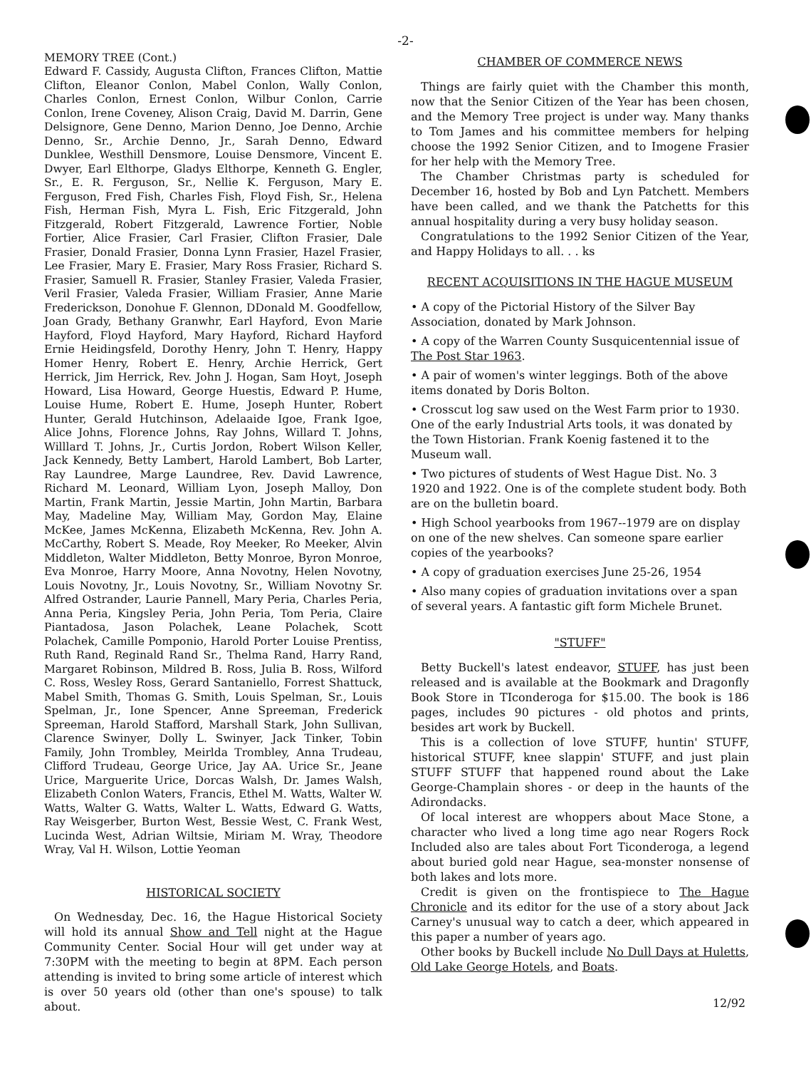-2-
MEMORY TREE (Cont.)
Edward F. Cassidy, Augusta Clifton, Frances Clifton, Mattie Clifton, Eleanor Conlon, Mabel Conlon, Wally Conlon, Charles Conlon, Ernest Conlon, Wilbur Conlon, Carrie Conlon, Irene Coveney, Alison Craig, David M. Darrin, Gene Delsignore, Gene Denno, Marion Denno, Joe Denno, Archie Denno, Sr., Archie Denno, Jr., Sarah Denno, Edward Dunklee, Westhill Densmore, Louise Densmore, Vincent E. Dwyer, Earl Elthorpe, Gladys Elthorpe, Kenneth G. Engler, Sr., E. R. Ferguson, Sr., Nellie K. Ferguson, Mary E. Ferguson, Fred Fish, Charles Fish, Floyd Fish, Sr., Helena Fish, Herman Fish, Myra L. Fish, Eric Fitzgerald, John Fitzgerald, Robert Fitzgerald, Lawrence Fortier, Noble Fortier, Alice Frasier, Carl Frasier, Clifton Frasier, Dale Frasier, Donald Frasier, Donna Lynn Frasier, Hazel Frasier, Lee Frasier, Mary E. Frasier, Mary Ross Frasier, Richard S. Frasier, Samuell R. Frasier, Stanley Frasier, Valeda Frasier, Veril Frasier, Valeda Frasier, William Frasier, Anne Marie Frederickson, Donohue F. Glennon, DDonald M. Goodfellow, Joan Grady, Bethany Granwhr, Earl Hayford, Evon Marie Hayford, Floyd Hayford, Mary Hayford, Richard Hayford Ernie Heidingsfeld, Dorothy Henry, John T. Henry, Happy Homer Henry, Robert E. Henry, Archie Herrick, Gert Herrick, Jim Herrick, Rev. John J. Hogan, Sam Hoyt, Joseph Howard, Lisa Howard, George Huestis, Edward P. Hume, Louise Hume, Robert E. Hume, Joseph Hunter, Robert Hunter, Gerald Hutchinson, Adelaaide Igoe, Frank Igoe, Alice Johns, Florence Johns, Ray Johns, Willard T. Johns, Willlard T. Johns, Jr., Curtis Jordon, Robert Wilson Keller, Jack Kennedy, Betty Lambert, Harold Lambert, Bob Larter, Ray Laundree, Marge Laundree, Rev. David Lawrence, Richard M. Leonard, William Lyon, Joseph Malloy, Don Martin, Frank Martin, Jessie Martin, John Martin, Barbara May, Madeline May, William May, Gordon May, Elaine McKee, James McKenna, Elizabeth McKenna, Rev. John A. McCarthy, Robert S. Meade, Roy Meeker, Ro Meeker, Alvin Middleton, Walter Middleton, Betty Monroe, Byron Monroe, Eva Monroe, Harry Moore, Anna Novotny, Helen Novotny, Louis Novotny, Jr., Louis Novotny, Sr., William Novotny Sr. Alfred Ostrander, Laurie Pannell, Mary Peria, Charles Peria, Anna Peria, Kingsley Peria, John Peria, Tom Peria, Claire Piantadosa, Jason Polachek, Leane Polachek, Scott Polachek, Camille Pomponio, Harold Porter Louise Prentiss, Ruth Rand, Reginald Rand Sr., Thelma Rand, Harry Rand, Margaret Robinson, Mildred B. Ross, Julia B. Ross, Wilford C. Ross, Wesley Ross, Gerard Santaniello, Forrest Shattuck, Mabel Smith, Thomas G. Smith, Louis Spelman, Sr., Louis Spelman, Jr., Ione Spencer, Anne Spreeman, Frederick Spreeman, Harold Stafford, Marshall Stark, John Sullivan, Clarence Swinyer, Dolly L. Swinyer, Jack Tinker, Tobin Family, John Trombley, Meirlda Trombley, Anna Trudeau, Clifford Trudeau, George Urice, Jay AA. Urice Sr., Jeane Urice, Marguerite Urice, Dorcas Walsh, Dr. James Walsh, Elizabeth Conlon Waters, Francis, Ethel M. Watts, Walter W. Watts, Walter G. Watts, Walter L. Watts, Edward G. Watts, Ray Weisgerber, Burton West, Bessie West, C. Frank West, Lucinda West, Adrian Wiltsie, Miriam M. Wray, Theodore Wray, Val H. Wilson, Lottie Yeoman
HISTORICAL SOCIETY
On Wednesday, Dec. 16, the Hague Historical Society will hold its annual Show and Tell night at the Hague Community Center. Social Hour will get under way at 7:30PM with the meeting to begin at 8PM. Each person attending is invited to bring some article of interest which is over 50 years old (other than one's spouse) to talk about.
CHAMBER OF COMMERCE NEWS
Things are fairly quiet with the Chamber this month, now that the Senior Citizen of the Year has been chosen, and the Memory Tree project is under way. Many thanks to Tom James and his committee members for helping choose the 1992 Senior Citizen, and to Imogene Frasier for her help with the Memory Tree.
The Chamber Christmas party is scheduled for December 16, hosted by Bob and Lyn Patchett. Members have been called, and we thank the Patchetts for this annual hospitality during a very busy holiday season.
Congratulations to the 1992 Senior Citizen of the Year, and Happy Holidays to all. . . ks
RECENT ACQUISITIONS IN THE HAGUE MUSEUM
• A copy of the Pictorial History of the Silver Bay Association, donated by Mark Johnson.
• A copy of the Warren County Susquicentennial issue of The Post Star 1963.
• A pair of women's winter leggings. Both of the above items donated by Doris Bolton.
• Crosscut log saw used on the West Farm prior to 1930. One of the early Industrial Arts tools, it was donated by the Town Historian. Frank Koenig fastened it to the Museum wall.
• Two pictures of students of West Hague Dist. No. 3 1920 and 1922. One is of the complete student body. Both are on the bulletin board.
• High School yearbooks from 1967--1979 are on display on one of the new shelves. Can someone spare earlier copies of the yearbooks?
• A copy of graduation exercises June 25-26, 1954
• Also many copies of graduation invitations over a span of several years. A fantastic gift form Michele Brunet.
"STUFF"
Betty Buckell's latest endeavor, STUFF, has just been released and is available at the Bookmark and Dragonfly Book Store in TIconderoga for $15.00. The book is 186 pages, includes 90 pictures - old photos and prints, besides art work by Buckell.
This is a collection of love STUFF, huntin' STUFF, historical STUFF, knee slappin' STUFF, and just plain STUFF STUFF that happened round about the Lake George-Champlain shores - or deep in the haunts of the Adirondacks.
Of local interest are whoppers about Mace Stone, a character who lived a long time ago near Rogers Rock Included also are tales about Fort Ticonderoga, a legend about buried gold near Hague, sea-monster nonsense of both lakes and lots more.
Credit is given on the frontispiece to The Hague Chronicle and its editor for the use of a story about Jack Carney's unusual way to catch a deer, which appeared in this paper a number of years ago.
Other books by Buckell include No Dull Days at Huletts, Old Lake George Hotels, and Boats.
12/92